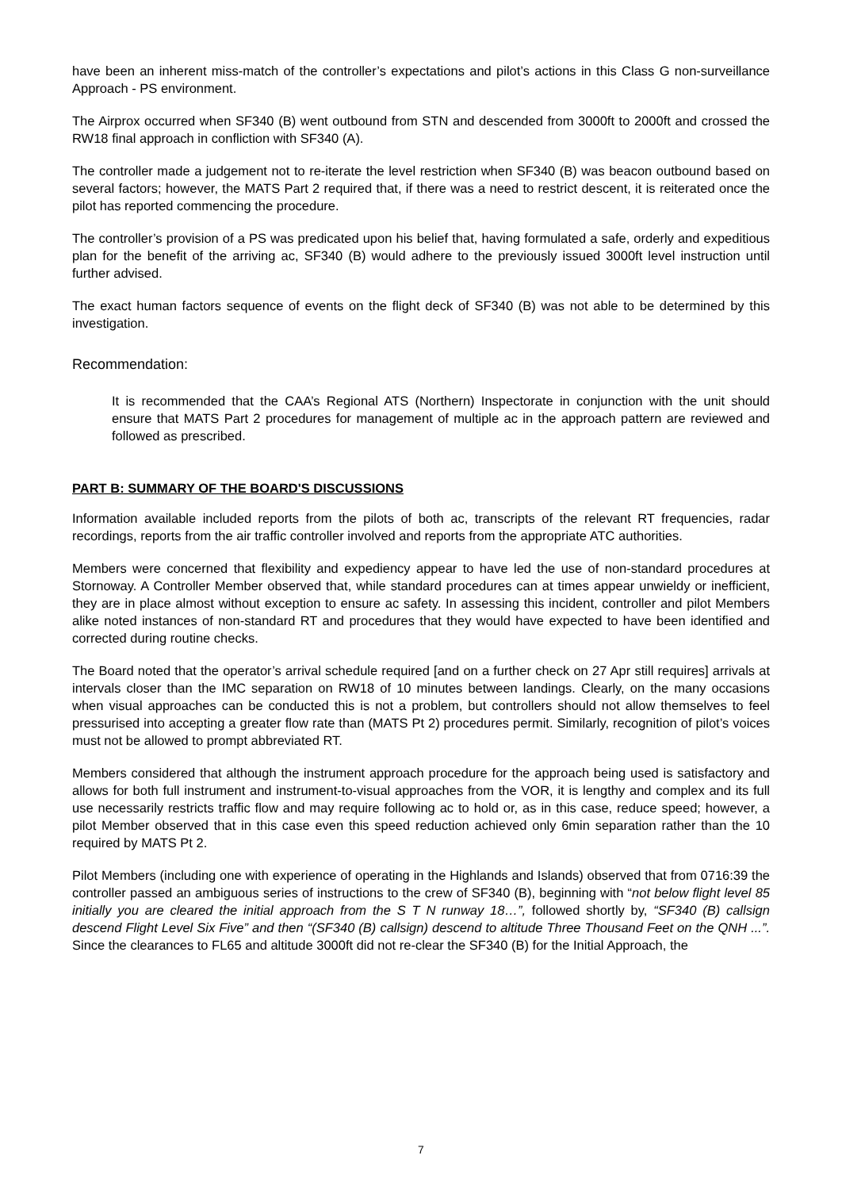have been an inherent miss-match of the controller’s expectations and pilot’s actions in this Class G non-surveillance Approach - PS environment.
The Airprox occurred when SF340 (B) went outbound from STN and descended from 3000ft to 2000ft and crossed the RW18 final approach in confliction with SF340 (A).
The controller made a judgement not to re-iterate the level restriction when SF340 (B) was beacon outbound based on several factors; however, the MATS Part 2 required that, if there was a need to restrict descent, it is reiterated once the pilot has reported commencing the procedure.
The controller’s provision of a PS was predicated upon his belief that, having formulated a safe, orderly and expeditious plan for the benefit of the arriving ac, SF340 (B) would adhere to the previously issued 3000ft level instruction until further advised.
The exact human factors sequence of events on the flight deck of SF340 (B) was not able to be determined by this investigation.
Recommendation:
It is recommended that the CAA’s Regional ATS (Northern) Inspectorate in conjunction with the unit should ensure that MATS Part 2 procedures for management of multiple ac in the approach pattern are reviewed and followed as prescribed.
PART B: SUMMARY OF THE BOARD'S DISCUSSIONS
Information available included reports from the pilots of both ac, transcripts of the relevant RT frequencies, radar recordings, reports from the air traffic controller involved and reports from the appropriate ATC authorities.
Members were concerned that flexibility and expediency appear to have led the use of non-standard procedures at Stornoway. A Controller Member observed that, while standard procedures can at times appear unwieldy or inefficient, they are in place almost without exception to ensure ac safety. In assessing this incident, controller and pilot Members alike noted instances of non-standard RT and procedures that they would have expected to have been identified and corrected during routine checks.
The Board noted that the operator’s arrival schedule required [and on a further check on 27 Apr still requires] arrivals at intervals closer than the IMC separation on RW18 of 10 minutes between landings. Clearly, on the many occasions when visual approaches can be conducted this is not a problem, but controllers should not allow themselves to feel pressurised into accepting a greater flow rate than (MATS Pt 2) procedures permit. Similarly, recognition of pilot’s voices must not be allowed to prompt abbreviated RT.
Members considered that although the instrument approach procedure for the approach being used is satisfactory and allows for both full instrument and instrument-to-visual approaches from the VOR, it is lengthy and complex and its full use necessarily restricts traffic flow and may require following ac to hold or, as in this case, reduce speed; however, a pilot Member observed that in this case even this speed reduction achieved only 6min separation rather than the 10 required by MATS Pt 2.
Pilot Members (including one with experience of operating in the Highlands and Islands) observed that from 0716:39 the controller passed an ambiguous series of instructions to the crew of SF340 (B), beginning with “not below flight level 85 initially you are cleared the initial approach from the S T N runway 18…”, followed shortly by, “SF340 (B) callsign descend Flight Level Six Five” and then “(SF340 (B) callsign) descend to altitude Three Thousand Feet on the QNH ...”. Since the clearances to FL65 and altitude 3000ft did not re-clear the SF340 (B) for the Initial Approach, the
7